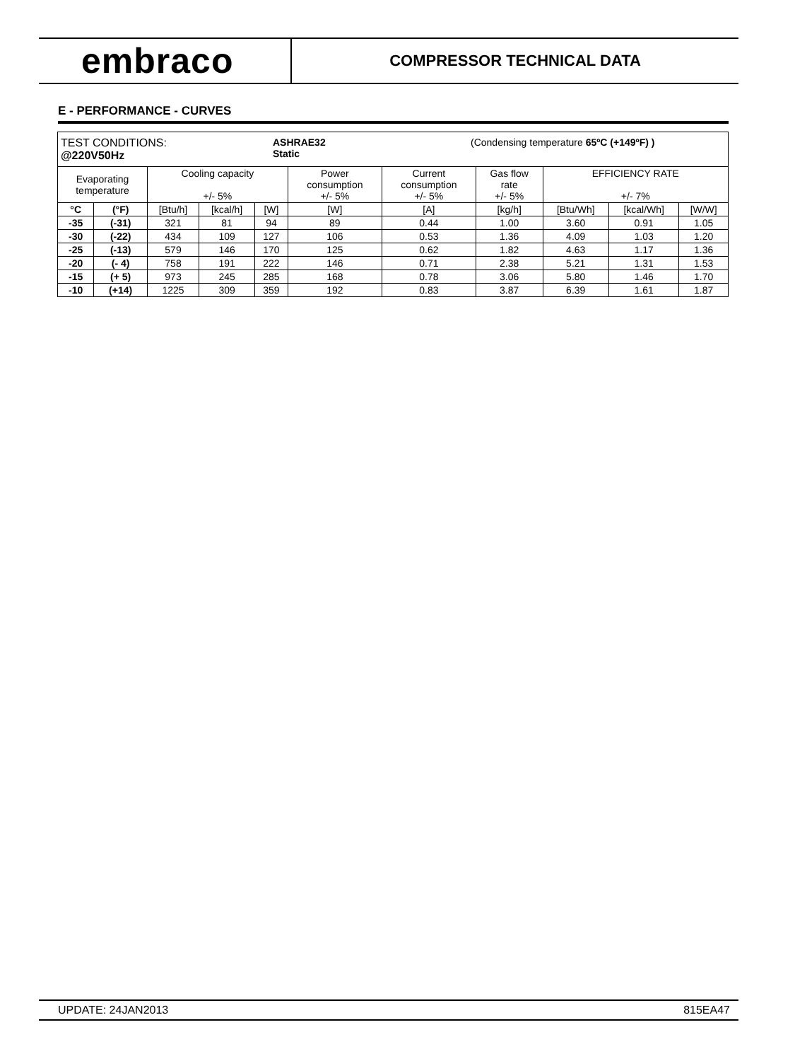embraco
COMPRESSOR TECHNICAL DATA
E - PERFORMANCE - CURVES
| TEST CONDITIONS: @220V50Hz ASHRAE32 Static (Condensing temperature 65ºC (+149ºF) ) | | | | | | | | | | |
| Evaporating temperature | | Cooling capacity +/- 5% | | | Power consumption +/- 5% | Current consumption +/- 5% | Gas flow rate +/- 5% | EFFICIENCY RATE +/- 7% | | |
| °C | (°F) | [Btu/h] | [kcal/h] | [W] | [W] | [A] | [kg/h] | [Btu/Wh] | [kcal/Wh] | [W/W] |
| -35 | (-31) | 321 | 81 | 94 | 89 | 0.44 | 1.00 | 3.60 | 0.91 | 1.05 |
| -30 | (-22) | 434 | 109 | 127 | 106 | 0.53 | 1.36 | 4.09 | 1.03 | 1.20 |
| -25 | (-13) | 579 | 146 | 170 | 125 | 0.62 | 1.82 | 4.63 | 1.17 | 1.36 |
| -20 | (- 4) | 758 | 191 | 222 | 146 | 0.71 | 2.38 | 5.21 | 1.31 | 1.53 |
| -15 | (+ 5) | 973 | 245 | 285 | 168 | 0.78 | 3.06 | 5.80 | 1.46 | 1.70 |
| -10 | (+14) | 1225 | 309 | 359 | 192 | 0.83 | 3.87 | 6.39 | 1.61 | 1.87 |
UPDATE: 24JAN2013 815EA47